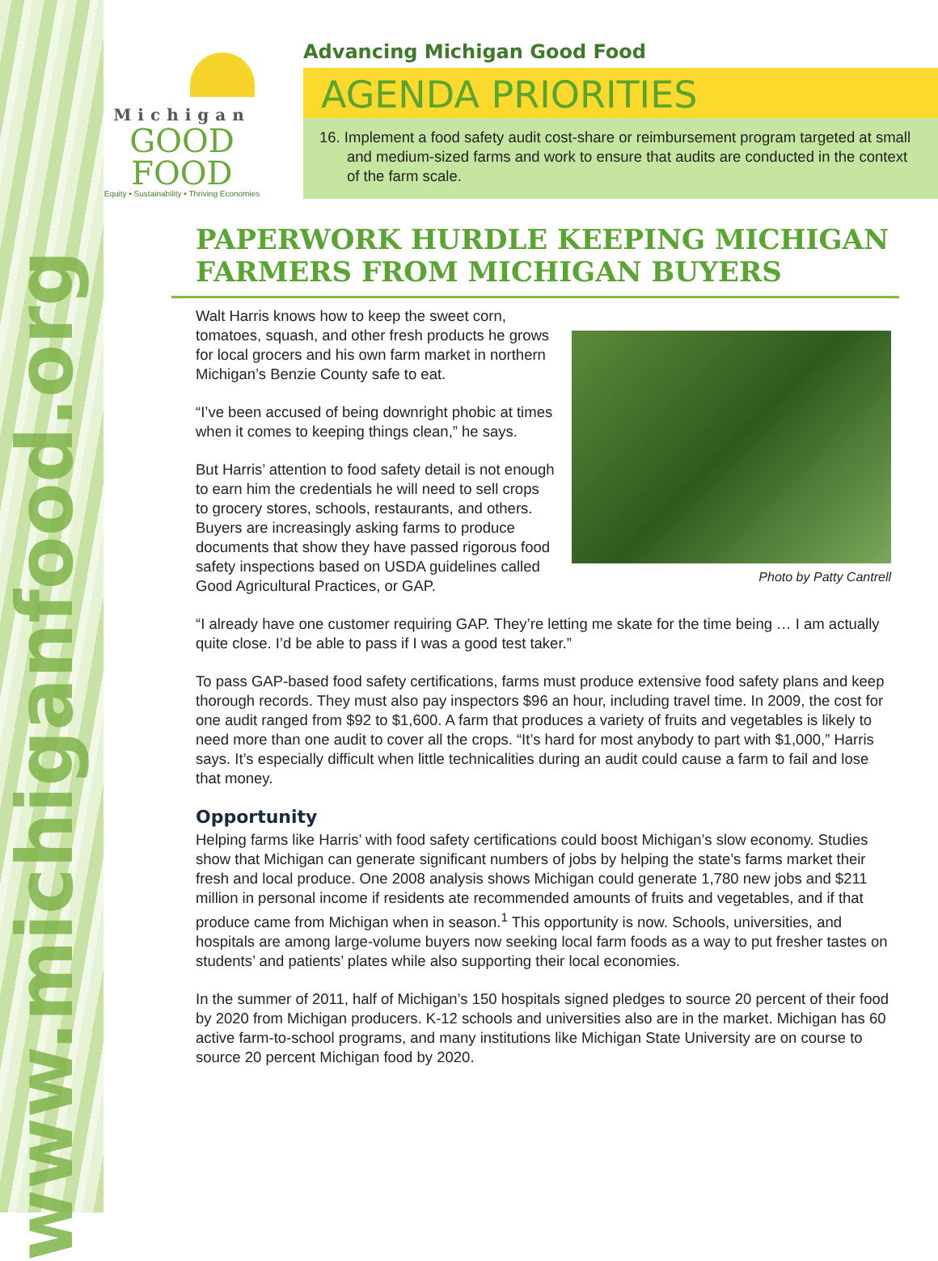www.michiganfood.org
Michigan
GOOD FOOD
Equity • Sustainability • Thriving Economies
Advancing Michigan Good Food
AGENDA PRIORITIES
16. Implement a food safety audit cost-share or reimbursement program targeted at small and medium-sized farms and work to ensure that audits are conducted in the context of the farm scale.
PAPERWORK HURDLE KEEPING MICHIGAN FARMERS FROM MICHIGAN BUYERS
Photo by Patty Cantrell
Walt Harris knows how to keep the sweet corn, tomatoes, squash, and other fresh products he grows for local grocers and his own farm market in northern Michigan’s Benzie County safe to eat.
“I’ve been accused of being downright phobic at times when it comes to keeping things clean,” he says.
But Harris’ attention to food safety detail is not enough to earn him the credentials he will need to sell crops to grocery stores, schools, restaurants, and others. Buyers are increasingly asking farms to produce documents that show they have passed rigorous food safety inspections based on USDA guidelines called Good Agricultural Practices, or GAP.
“I already have one customer requiring GAP. They’re letting me skate for the time being … I am actually quite close. I’d be able to pass if I was a good test taker.”
To pass GAP-based food safety certifications, farms must produce extensive food safety plans and keep thorough records. They must also pay inspectors $96 an hour, including travel time. In 2009, the cost for one audit ranged from $92 to $1,600. A farm that produces a variety of fruits and vegetables is likely to need more than one audit to cover all the crops. “It’s hard for most anybody to part with $1,000,” Harris says. It’s especially difficult when little technicalities during an audit could cause a farm to fail and lose that money.
Opportunity
Helping farms like Harris’ with food safety certifications could boost Michigan’s slow economy. Studies show that Michigan can generate significant numbers of jobs by helping the state’s farms market their fresh and local produce. One 2008 analysis shows Michigan could generate 1,780 new jobs and $211 million in personal income if residents ate recommended amounts of fruits and vegetables, and if that produce came from Michigan when in season.<sup>1</sup> This opportu­nity is now. Schools, universities, and hospitals are among large-volume buyers now seeking local farm foods as a way to put fresher tastes on students’ and patients’ plates while also supporting their local economies.
In the summer of 2011, half of Michigan’s 150 hospitals signed pledges to source 20 percent of their food by 2020 from Michigan producers. K-12 schools and universities also are in the market. Michigan has 60 active farm-to-school programs, and many institutions like Michigan State University are on course to source 20 percent Michigan food by 2020.